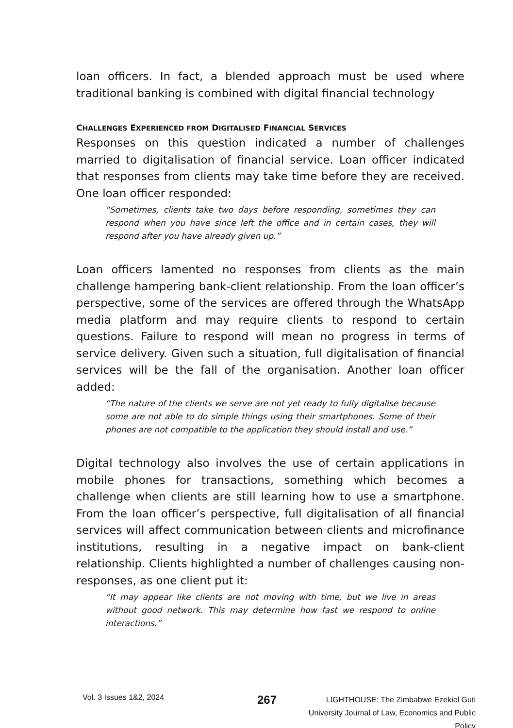loan officers. In fact, a blended approach must be used where traditional banking is combined with digital financial technology
CHALLENGES EXPERIENCED FROM DIGITALISED FINANCIAL SERVICES
Responses on this question indicated a number of challenges married to digitalisation of financial service. Loan officer indicated that responses from clients may take time before they are received. One loan officer responded:
“Sometimes, clients take two days before responding, sometimes they can respond when you have since left the office and in certain cases, they will respond after you have already given up.”
Loan officers lamented no responses from clients as the main challenge hampering bank-client relationship. From the loan officer’s perspective, some of the services are offered through the WhatsApp media platform and may require clients to respond to certain questions. Failure to respond will mean no progress in terms of service delivery. Given such a situation, full digitalisation of financial services will be the fall of the organisation. Another loan officer added:
“The nature of the clients we serve are not yet ready to fully digitalise because some are not able to do simple things using their smartphones. Some of their phones are not compatible to the application they should install and use.”
Digital technology also involves the use of certain applications in mobile phones for transactions, something which becomes a challenge when clients are still learning how to use a smartphone. From the loan officer’s perspective, full digitalisation of all financial services will affect communication between clients and microfinance institutions, resulting in a negative impact on bank-client relationship. Clients highlighted a number of challenges causing non-responses, as one client put it:
“It may appear like clients are not moving with time, but we live in areas without good network. This may determine how fast we respond to online interactions.”
Vol. 3 Issues 1&2, 2024
267
LIGHTHOUSE: The Zimbabwe Ezekiel Guti University Journal of Law, Economics and Public Policy